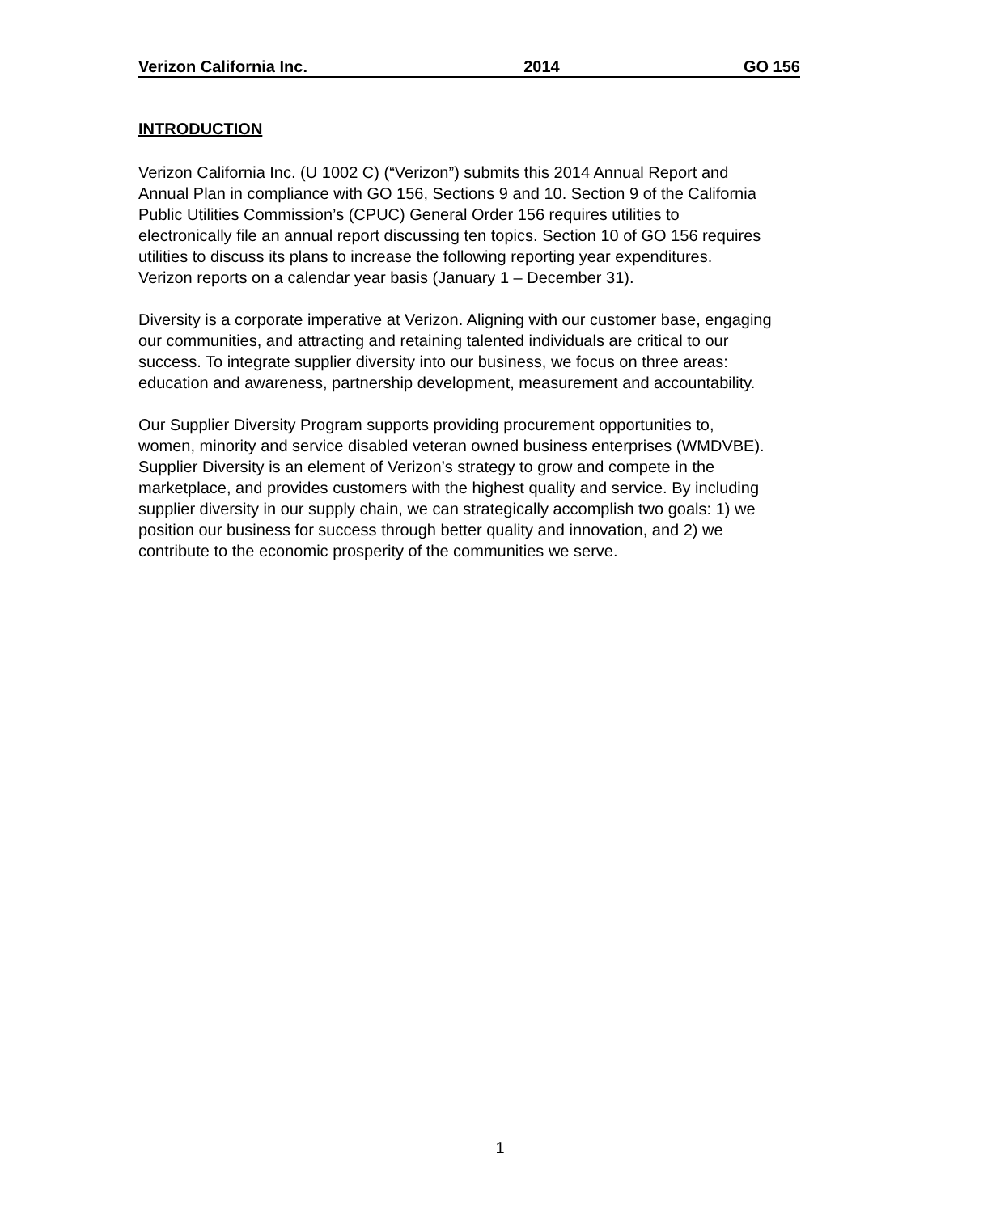Verizon California Inc. 2014 GO 156
INTRODUCTION
Verizon California Inc. (U 1002 C) (“Verizon”) submits this 2014 Annual Report and
Annual Plan in compliance with GO 156, Sections 9 and 10. Section 9 of the California
Public Utilities Commission’s (CPUC) General Order 156 requires utilities to
electronically file an annual report discussing ten topics. Section 10 of GO 156 requires
utilities to discuss its plans to increase the following reporting year expenditures.
Verizon reports on a calendar year basis (January 1 – December 31).
Diversity is a corporate imperative at Verizon. Aligning with our customer base, engaging
our communities, and attracting and retaining talented individuals are critical to our
success. To integrate supplier diversity into our business, we focus on three areas:
education and awareness, partnership development, measurement and accountability.
Our Supplier Diversity Program supports providing procurement opportunities to,
women, minority and service disabled veteran owned business enterprises (WMDVBE).
Supplier Diversity is an element of Verizon’s strategy to grow and compete in the
marketplace, and provides customers with the highest quality and service. By including
supplier diversity in our supply chain, we can strategically accomplish two goals: 1) we
position our business for success through better quality and innovation, and 2) we
contribute to the economic prosperity of the communities we serve.
1